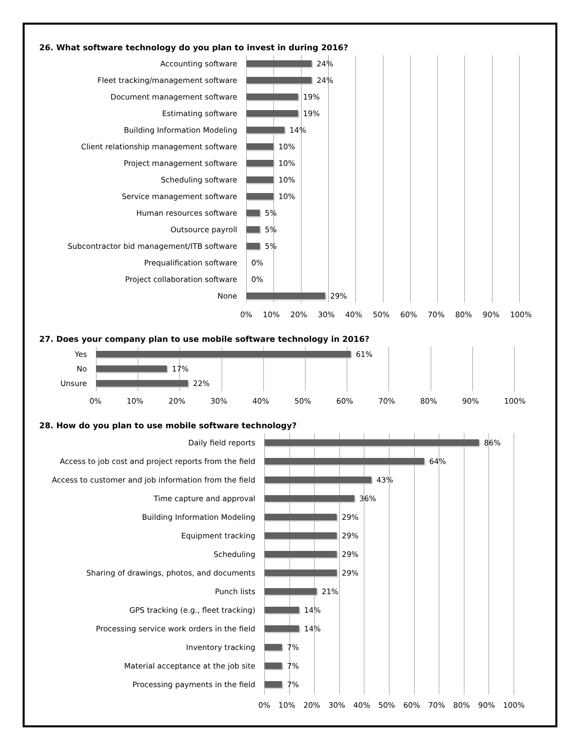26. What software technology do you plan to invest in during 2016?
Accounting software 24%
Fleet tracking/management software 24%
Document management software 19%
Estimating software 19%
Building Information Modeling 14%
Client relationship management software 10%
Project management software 10%
Scheduling software 10%
Service management software 10%
Human resources software 5%
Outsource payroll 5%
Subcontractor bid management/ITB software 5%
Prequalification software 0%
Project collaboration software 0%
None 29%
0% 10% 20% 30% 40% 50% 60% 70% 80% 90% 100%
27. Does your company plan to use mobile software technology in 2016?
Yes 61%
No 17%
Unsure 22%
0% 10% 20% 30% 40% 50% 60% 70% 80% 90% 100%
28. How do you plan to use mobile software technology?
Daily field reports 86%
Access to job cost and project reports from the field 64%
Access to customer and job information from the field 43%
Time capture and approval 36%
Building Information Modeling 29%
Equipment tracking 29%
Scheduling 29%
Sharing of drawings, photos, and documents 29%
Punch lists 21%
GPS tracking (e.g., fleet tracking) 14%
Processing service work orders in the field 14%
Inventory tracking 7%
Material acceptance at the job site 7%
Processing payments in the field 7%
0% 10% 20% 30% 40% 50% 60% 70% 80% 90% 100%